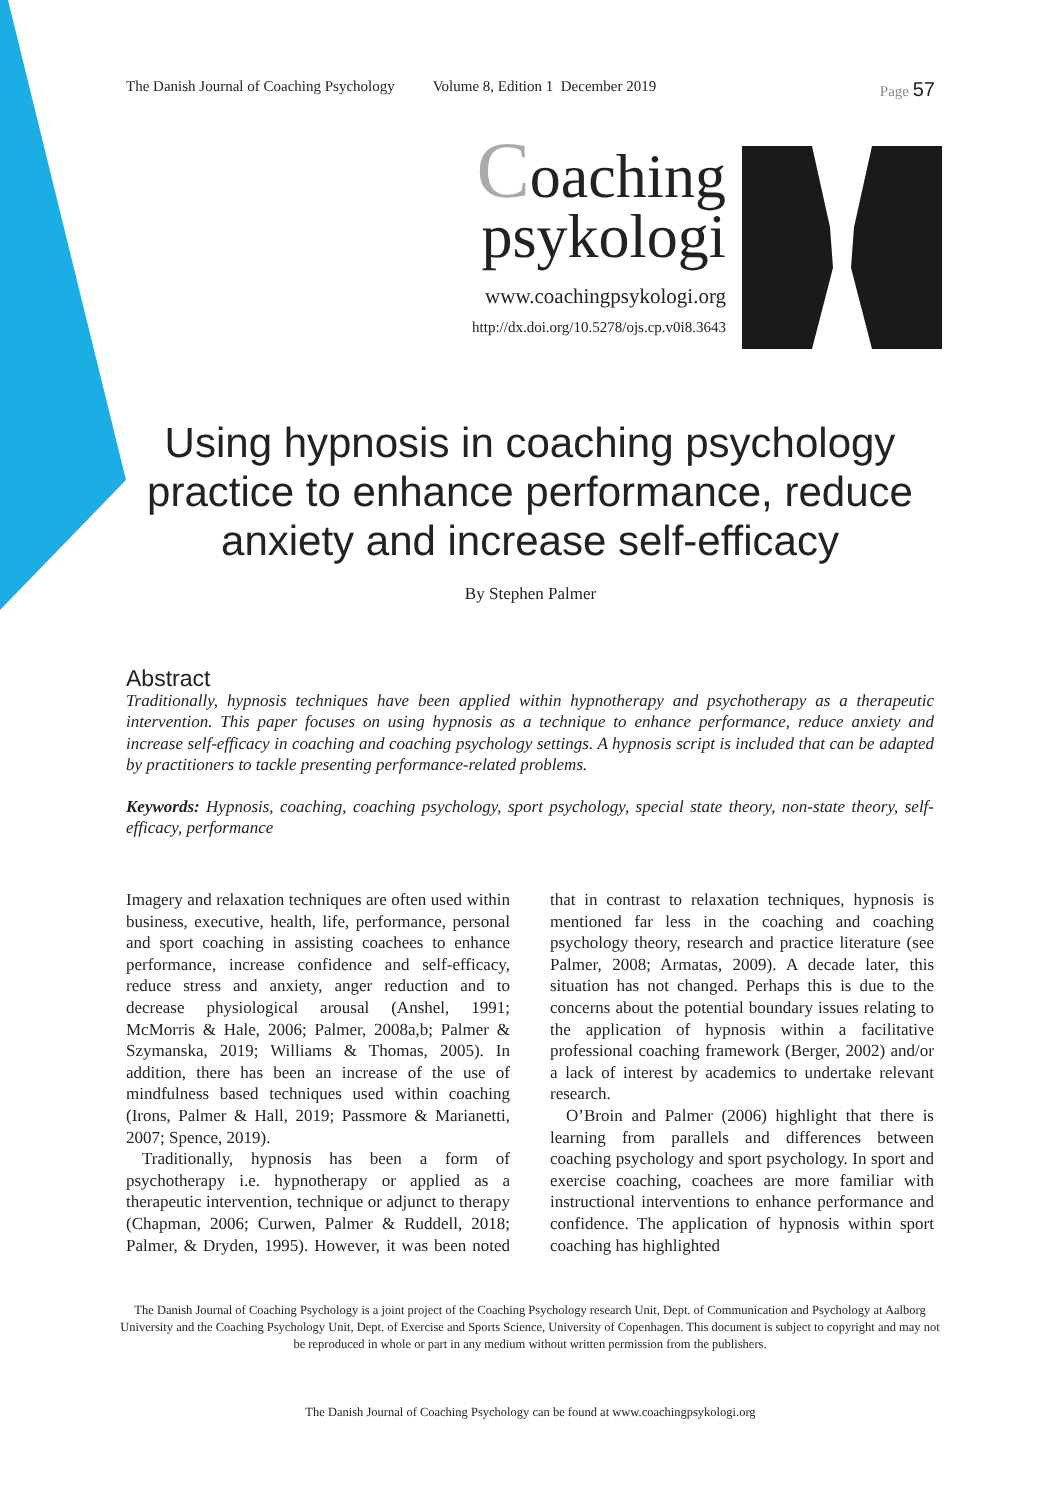The Danish Journal of Coaching Psychology Volume 8, Edition 1 December 2019 Page 57
Coaching
psykologi
www.coachingpsykologi.org
http://dx.doi.org/10.5278/ojs.cp.v0i8.3643
Using hypnosis in coaching psychology practice to enhance performance, reduce anxiety and increase self-efficacy
By Stephen Palmer
Abstract
Traditionally, hypnosis techniques have been applied within hypnotherapy and psychotherapy as a therapeutic intervention. This paper focuses on using hypnosis as a technique to enhance performance, reduce anxiety and increase self-efficacy in coaching and coaching psychology settings. A hypnosis script is included that can be adapted by practitioners to tackle presenting performance-related problems.
Keywords: Hypnosis, coaching, coaching psychology, sport psychology, special state theory, non-state theory, self-efficacy, performance
Imagery and relaxation techniques are often used within business, executive, health, life, performance, personal and sport coaching in assisting coachees to enhance performance, increase confidence and self-efficacy, reduce stress and anxiety, anger reduction and to decrease physiological arousal (Anshel, 1991; McMorris & Hale, 2006; Palmer, 2008a,b; Palmer & Szymanska, 2019; Williams & Thomas, 2005). In addition, there has been an increase of the use of mindfulness based techniques used within coaching (Irons, Palmer & Hall, 2019; Passmore & Marianetti, 2007; Spence, 2019).
Traditionally, hypnosis has been a form of psychotherapy i.e. hypnotherapy or applied as a therapeutic intervention, technique or adjunct to therapy (Chapman, 2006; Curwen, Palmer & Ruddell, 2018; Palmer, & Dryden, 1995). However, it was been noted that in contrast to relaxation techniques, hypnosis is mentioned far less in the coaching and coaching psychology theory, research and practice literature (see Palmer, 2008; Armatas, 2009). A decade later, this situation has not changed. Perhaps this is due to the concerns about the potential boundary issues relating to the application of hypnosis within a facilitative professional coaching framework (Berger, 2002) and/or a lack of interest by academics to undertake relevant research.
O’Broin and Palmer (2006) highlight that there is learning from parallels and differences between coaching psychology and sport psychology. In sport and exercise coaching, coachees are more familiar with instructional interventions to enhance performance and confidence. The application of hypnosis within sport coaching has highlighted
The Danish Journal of Coaching Psychology is a joint project of the Coaching Psychology research Unit, Dept. of Communication and Psychology at Aalborg University and the Coaching Psychology Unit, Dept. of Exercise and Sports Science, University of Copenhagen. This document is subject to copyright and may not be reproduced in whole or part in any medium without written permission from the publishers.
The Danish Journal of Coaching Psychology can be found at www.coachingpsykologi.org